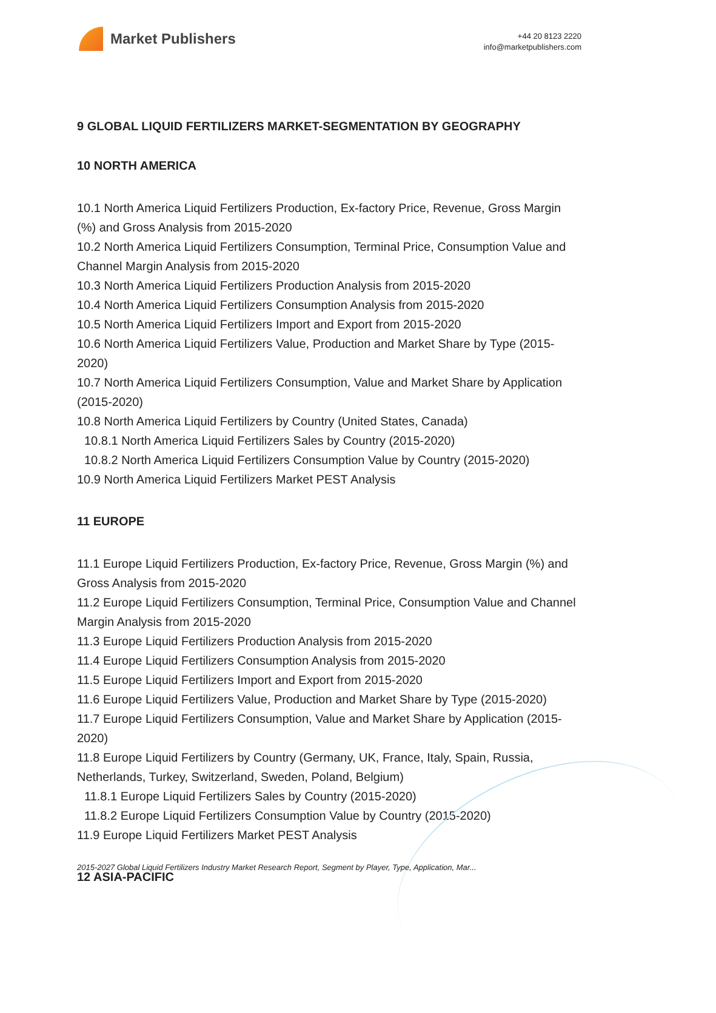Market Publishers
+44 20 8123 2220
info@marketpublishers.com
9 GLOBAL LIQUID FERTILIZERS MARKET-SEGMENTATION BY GEOGRAPHY
10 NORTH AMERICA
10.1 North America Liquid Fertilizers Production, Ex-factory Price, Revenue, Gross Margin (%) and Gross Analysis from 2015-2020
10.2 North America Liquid Fertilizers Consumption, Terminal Price, Consumption Value and Channel Margin Analysis from 2015-2020
10.3 North America Liquid Fertilizers Production Analysis from 2015-2020
10.4 North America Liquid Fertilizers Consumption Analysis from 2015-2020
10.5 North America Liquid Fertilizers Import and Export from 2015-2020
10.6 North America Liquid Fertilizers Value, Production and Market Share by Type (2015-2020)
10.7 North America Liquid Fertilizers Consumption, Value and Market Share by Application (2015-2020)
10.8 North America Liquid Fertilizers by Country (United States, Canada)
10.8.1 North America Liquid Fertilizers Sales by Country (2015-2020)
10.8.2 North America Liquid Fertilizers Consumption Value by Country (2015-2020)
10.9 North America Liquid Fertilizers Market PEST Analysis
11 EUROPE
11.1 Europe Liquid Fertilizers Production, Ex-factory Price, Revenue, Gross Margin (%) and Gross Analysis from 2015-2020
11.2 Europe Liquid Fertilizers Consumption, Terminal Price, Consumption Value and Channel Margin Analysis from 2015-2020
11.3 Europe Liquid Fertilizers Production Analysis from 2015-2020
11.4 Europe Liquid Fertilizers Consumption Analysis from 2015-2020
11.5 Europe Liquid Fertilizers Import and Export from 2015-2020
11.6 Europe Liquid Fertilizers Value, Production and Market Share by Type (2015-2020)
11.7 Europe Liquid Fertilizers Consumption, Value and Market Share by Application (2015-2020)
11.8 Europe Liquid Fertilizers by Country (Germany, UK, France, Italy, Spain, Russia, Netherlands, Turkey, Switzerland, Sweden, Poland, Belgium)
11.8.1 Europe Liquid Fertilizers Sales by Country (2015-2020)
11.8.2 Europe Liquid Fertilizers Consumption Value by Country (2015-2020)
11.9 Europe Liquid Fertilizers Market PEST Analysis
12 ASIA-PACIFIC
2015-2027 Global Liquid Fertilizers Industry Market Research Report, Segment by Player, Type, Application, Mar...